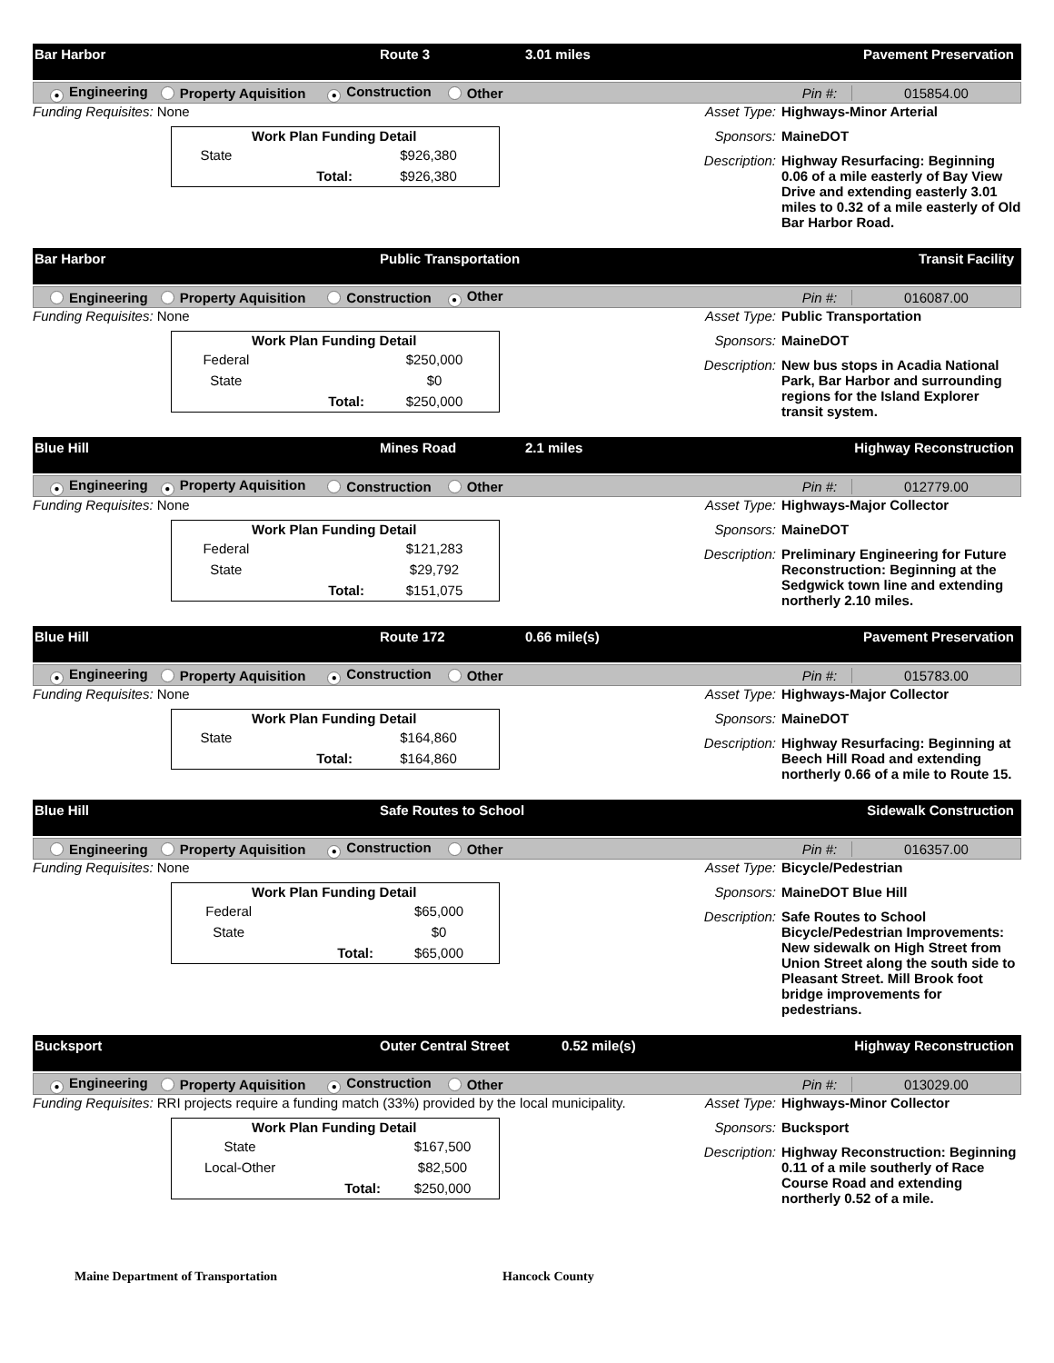Bar Harbor Route 3 3.01 miles Pavement Preservation
● Engineering Property Aquisition ● Construction Other Pin #: 015854.00
Funding Requisites: None
| Work Plan Funding Detail | | |
| --- | --- | --- |
| State | | $926,380 |
| | Total: | $926,380 |
Asset Type: Highways-Minor Arterial
Sponsors: MaineDOT
Description: Highway Resurfacing: Beginning 0.06 of a mile easterly of Bay View Drive and extending easterly 3.01 miles to 0.32 of a mile easterly of Old Bar Harbor Road.
Bar Harbor Public Transportation Transit Facility
Engineering Property Aquisition Construction ● Other Pin #: 016087.00
Funding Requisites: None
| Work Plan Funding Detail | | |
| --- | --- | --- |
| Federal | | $250,000 |
| State | | $0 |
| | Total: | $250,000 |
Asset Type: Public Transportation
Sponsors: MaineDOT
Description: New bus stops in Acadia National Park, Bar Harbor and surrounding regions for the Island Explorer transit system.
Blue Hill Mines Road 2.1 miles Highway Reconstruction
● Engineering ● Property Aquisition Construction Other Pin #: 012779.00
Funding Requisites: None
| Work Plan Funding Detail | | |
| --- | --- | --- |
| Federal | | $121,283 |
| State | | $29,792 |
| | Total: | $151,075 |
Asset Type: Highways-Major Collector
Sponsors: MaineDOT
Description: Preliminary Engineering for Future Reconstruction: Beginning at the Sedgwick town line and extending northerly 2.10 miles.
Blue Hill Route 172 0.66 mile(s) Pavement Preservation
● Engineering Property Aquisition ● Construction Other Pin #: 015783.00
Funding Requisites: None
| Work Plan Funding Detail | | |
| --- | --- | --- |
| State | | $164,860 |
| | Total: | $164,860 |
Asset Type: Highways-Major Collector
Sponsors: MaineDOT
Description: Highway Resurfacing: Beginning at Beech Hill Road and extending northerly 0.66 of a mile to Route 15.
Blue Hill Safe Routes to School Sidewalk Construction
Engineering Property Aquisition ● Construction Other Pin #: 016357.00
Funding Requisites: None
| Work Plan Funding Detail | | |
| --- | --- | --- |
| Federal | | $65,000 |
| State | | $0 |
| | Total: | $65,000 |
Asset Type: Bicycle/Pedestrian
Sponsors: MaineDOT Blue Hill
Description: Safe Routes to School Bicycle/Pedestrian Improvements: New sidewalk on High Street from Union Street along the south side to Pleasant Street. Mill Brook foot bridge improvements for pedestrians.
Bucksport Outer Central Street 0.52 mile(s) Highway Reconstruction
● Engineering Property Aquisition ● Construction Other Pin #: 013029.00
Funding Requisites: RRI projects require a funding match (33%) provided by the local municipality.
| Work Plan Funding Detail | | |
| --- | --- | --- |
| State | | $167,500 |
| Local-Other | | $82,500 |
| | Total: | $250,000 |
Asset Type: Highways-Minor Collector
Sponsors: Bucksport
Description: Highway Reconstruction: Beginning 0.11 of a mile southerly of Race Course Road and extending northerly 0.52 of a mile.
Maine Department of Transportation Hancock County